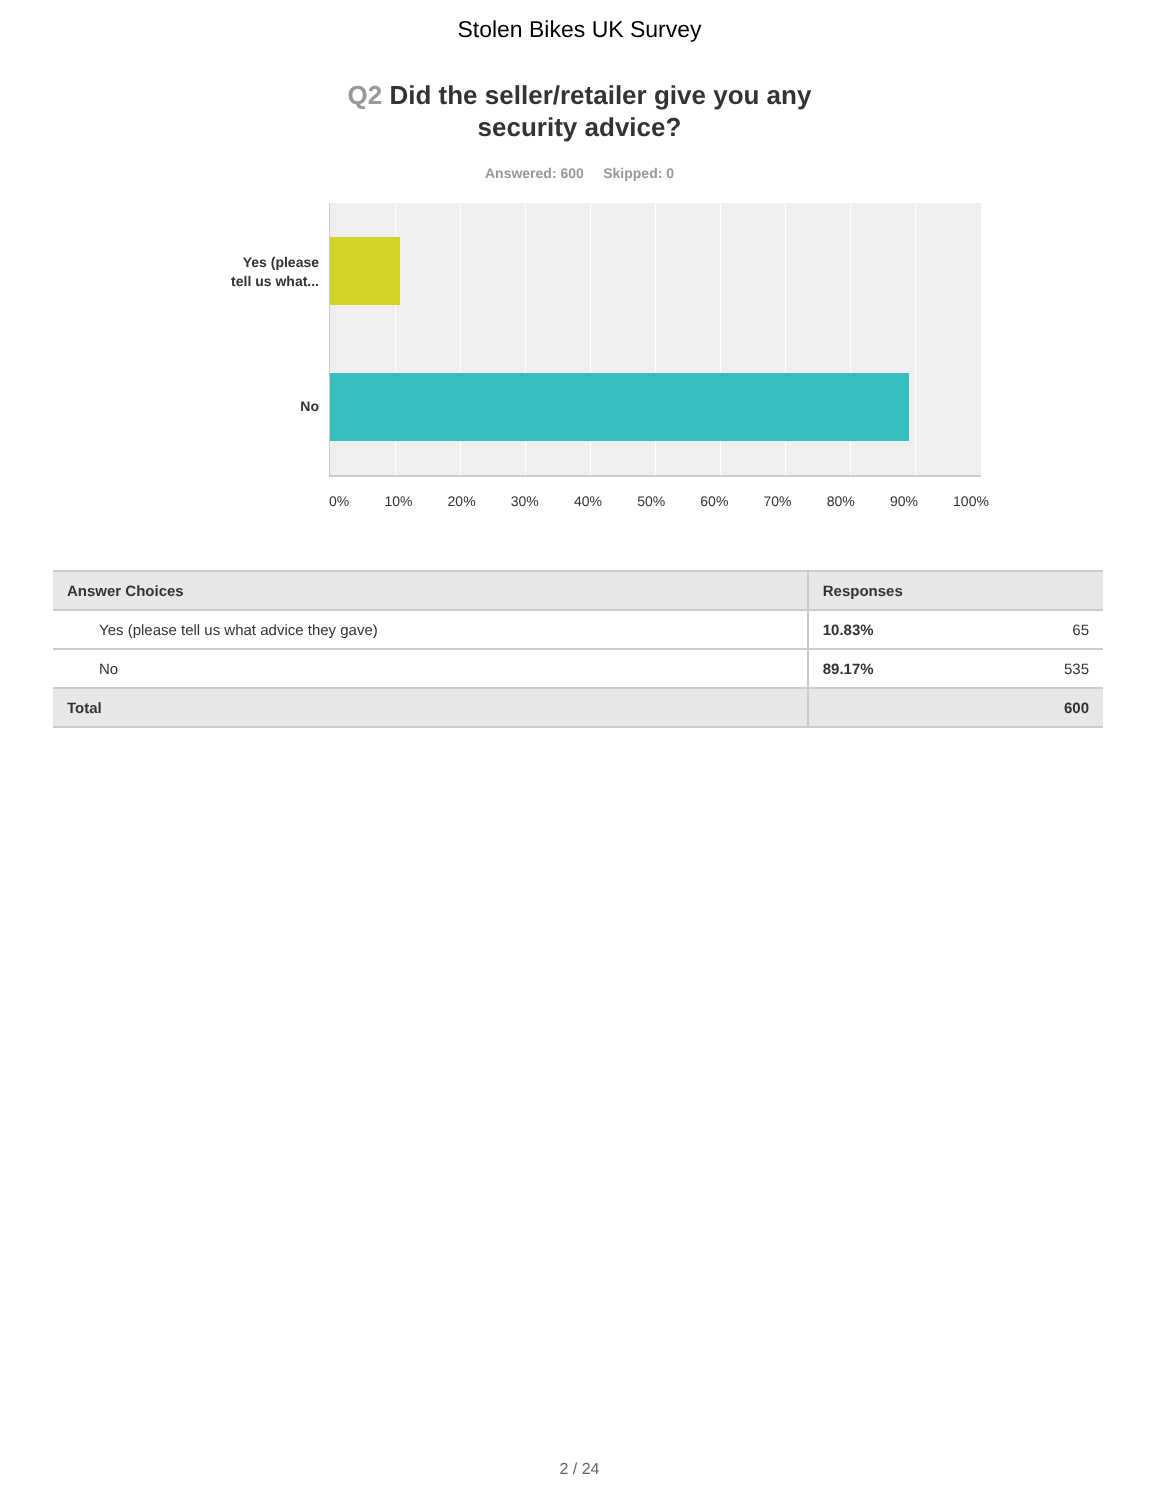Stolen Bikes UK Survey
Q2 Did the seller/retailer give you any security advice?
Answered: 600 Skipped: 0
Yes (please
tell us what...
No
0% 10% 20% 30% 40% 50% 60% 70% 80% 90% 100%
| Answer Choices | Responses | |
| --- | --- | --- |
| Yes (please tell us what advice they gave) | 10.83% | 65 |
| No | 89.17% | 535 |
| Total | | 600 |
2 / 24